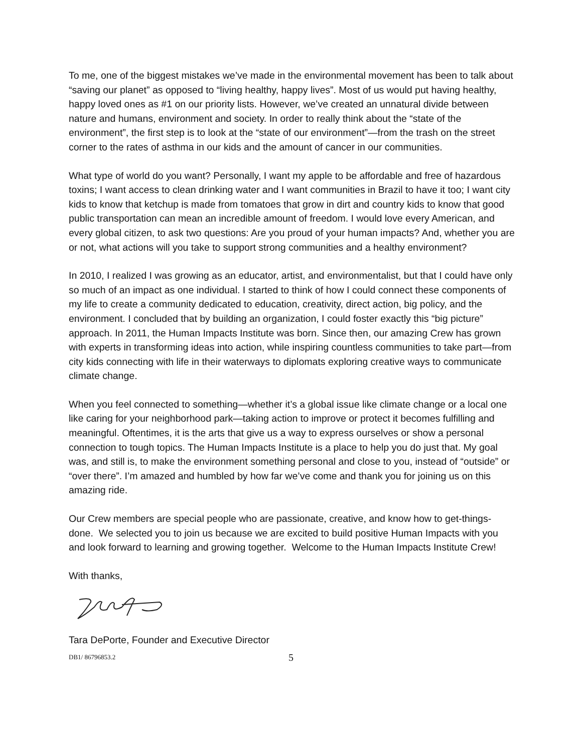To me, one of the biggest mistakes we’ve made in the environmental movement has been to talk about “saving our planet” as opposed to “living healthy, happy lives”. Most of us would put having healthy, happy loved ones as #1 on our priority lists. However, we’ve created an unnatural divide between nature and humans, environment and society. In order to really think about the “state of the environment”, the first step is to look at the “state of our environment”—from the trash on the street corner to the rates of asthma in our kids and the amount of cancer in our communities.
What type of world do you want? Personally, I want my apple to be affordable and free of hazardous toxins; I want access to clean drinking water and I want communities in Brazil to have it too; I want city kids to know that ketchup is made from tomatoes that grow in dirt and country kids to know that good public transportation can mean an incredible amount of freedom. I would love every American, and every global citizen, to ask two questions: Are you proud of your human impacts? And, whether you are or not, what actions will you take to support strong communities and a healthy environment?
In 2010, I realized I was growing as an educator, artist, and environmentalist, but that I could have only so much of an impact as one individual. I started to think of how I could connect these components of my life to create a community dedicated to education, creativity, direct action, big policy, and the environment. I concluded that by building an organization, I could foster exactly this “big picture” approach. In 2011, the Human Impacts Institute was born. Since then, our amazing Crew has grown with experts in transforming ideas into action, while inspiring countless communities to take part—from city kids connecting with life in their waterways to diplomats exploring creative ways to communicate climate change.
When you feel connected to something—whether it’s a global issue like climate change or a local one like caring for your neighborhood park—taking action to improve or protect it becomes fulfilling and meaningful. Oftentimes, it is the arts that give us a way to express ourselves or show a personal connection to tough topics. The Human Impacts Institute is a place to help you do just that. My goal was, and still is, to make the environment something personal and close to you, instead of “outside” or “over there”. I’m amazed and humbled by how far we’ve come and thank you for joining us on this amazing ride.
Our Crew members are special people who are passionate, creative, and know how to get-things-done. We selected you to join us because we are excited to build positive Human Impacts with you and look forward to learning and growing together. Welcome to the Human Impacts Institute Crew!
With thanks,
Tara DePorte, Founder and Executive Director
DB1/ 86796853.2 5